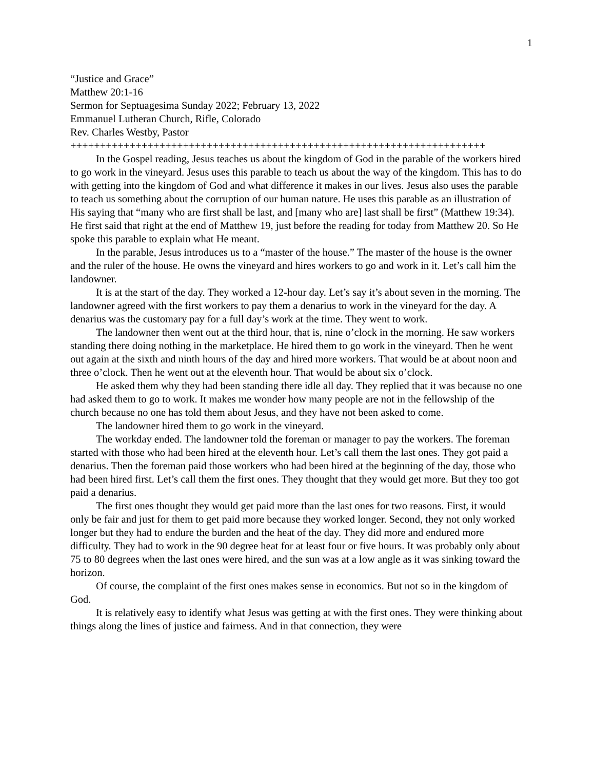1
“Justice and Grace”
Matthew 20:1-16
Sermon for Septuagesima Sunday 2022; February 13, 2022
Emmanuel Lutheran Church, Rifle, Colorado
Rev. Charles Westby, Pastor
++++++++++++++++++++++++++++++++++++++++++++++++++++++++++++++++++++++
In the Gospel reading, Jesus teaches us about the kingdom of God in the parable of the workers hired to go work in the vineyard. Jesus uses this parable to teach us about the way of the kingdom. This has to do with getting into the kingdom of God and what difference it makes in our lives. Jesus also uses the parable to teach us something about the corruption of our human nature. He uses this parable as an illustration of His saying that “many who are first shall be last, and [many who are] last shall be first” (Matthew 19:34). He first said that right at the end of Matthew 19, just before the reading for today from Matthew 20. So He spoke this parable to explain what He meant.
In the parable, Jesus introduces us to a “master of the house.” The master of the house is the owner and the ruler of the house. He owns the vineyard and hires workers to go and work in it. Let’s call him the landowner.
It is at the start of the day. They worked a 12-hour day. Let’s say it’s about seven in the morning. The landowner agreed with the first workers to pay them a denarius to work in the vineyard for the day. A denarius was the customary pay for a full day’s work at the time. They went to work.
The landowner then went out at the third hour, that is, nine o’clock in the morning. He saw workers standing there doing nothing in the marketplace. He hired them to go work in the vineyard. Then he went out again at the sixth and ninth hours of the day and hired more workers. That would be at about noon and three o’clock. Then he went out at the eleventh hour. That would be about six o’clock.
He asked them why they had been standing there idle all day. They replied that it was because no one had asked them to go to work. It makes me wonder how many people are not in the fellowship of the church because no one has told them about Jesus, and they have not been asked to come.
The landowner hired them to go work in the vineyard.
The workday ended. The landowner told the foreman or manager to pay the workers. The foreman started with those who had been hired at the eleventh hour. Let’s call them the last ones. They got paid a denarius. Then the foreman paid those workers who had been hired at the beginning of the day, those who had been hired first. Let’s call them the first ones. They thought that they would get more. But they too got paid a denarius.
The first ones thought they would get paid more than the last ones for two reasons. First, it would only be fair and just for them to get paid more because they worked longer. Second, they not only worked longer but they had to endure the burden and the heat of the day. They did more and endured more difficulty. They had to work in the 90 degree heat for at least four or five hours. It was probably only about 75 to 80 degrees when the last ones were hired, and the sun was at a low angle as it was sinking toward the horizon.
Of course, the complaint of the first ones makes sense in economics. But not so in the kingdom of God.
It is relatively easy to identify what Jesus was getting at with the first ones. They were thinking about things along the lines of justice and fairness. And in that connection, they were